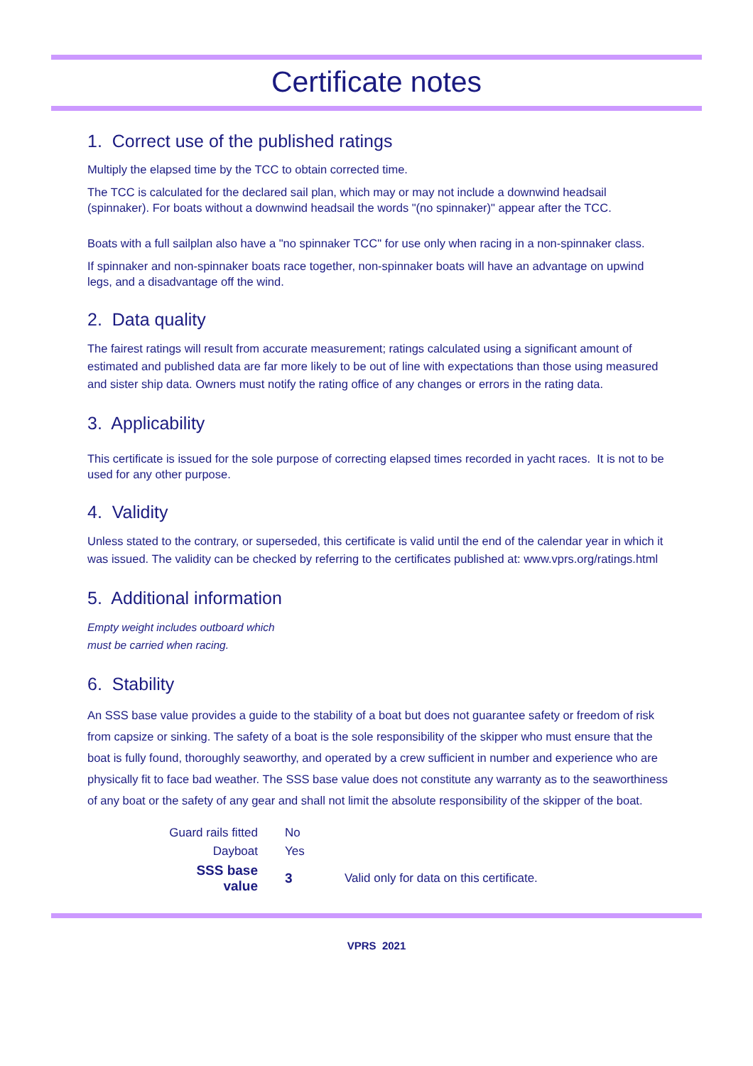Certificate notes
1. Correct use of the published ratings
Multiply the elapsed time by the TCC to obtain corrected time.
The TCC is calculated for the declared sail plan, which may or may not include a downwind headsail (spinnaker). For boats without a downwind headsail the words "(no spinnaker)" appear after the TCC.
Boats with a full sailplan also have a "no spinnaker TCC" for use only when racing in a non-spinnaker class.
If spinnaker and non-spinnaker boats race together, non-spinnaker boats will have an advantage on upwind legs, and a disadvantage off the wind.
2. Data quality
The fairest ratings will result from accurate measurement; ratings calculated using a significant amount of estimated and published data are far more likely to be out of line with expectations than those using measured and sister ship data. Owners must notify the rating office of any changes or errors in the rating data.
3. Applicability
This certificate is issued for the sole purpose of correcting elapsed times recorded in yacht races. It is not to be used for any other purpose.
4. Validity
Unless stated to the contrary, or superseded, this certificate is valid until the end of the calendar year in which it was issued. The validity can be checked by referring to the certificates published at: www.vprs.org/ratings.html
5. Additional information
Empty weight includes outboard which
must be carried when racing.
6. Stability
An SSS base value provides a guide to the stability of a boat but does not guarantee safety or freedom of risk from capsize or sinking. The safety of a boat is the sole responsibility of the skipper who must ensure that the boat is fully found, thoroughly seaworthy, and operated by a crew sufficient in number and experience who are physically fit to face bad weather. The SSS base value does not constitute any warranty as to the seaworthiness of any boat or the safety of any gear and shall not limit the absolute responsibility of the skipper of the boat.
| Guard rails fitted | No | |
| Dayboat | Yes | |
| SSS base value | 3 | Valid only for data on this certificate. |
VPRS 2021